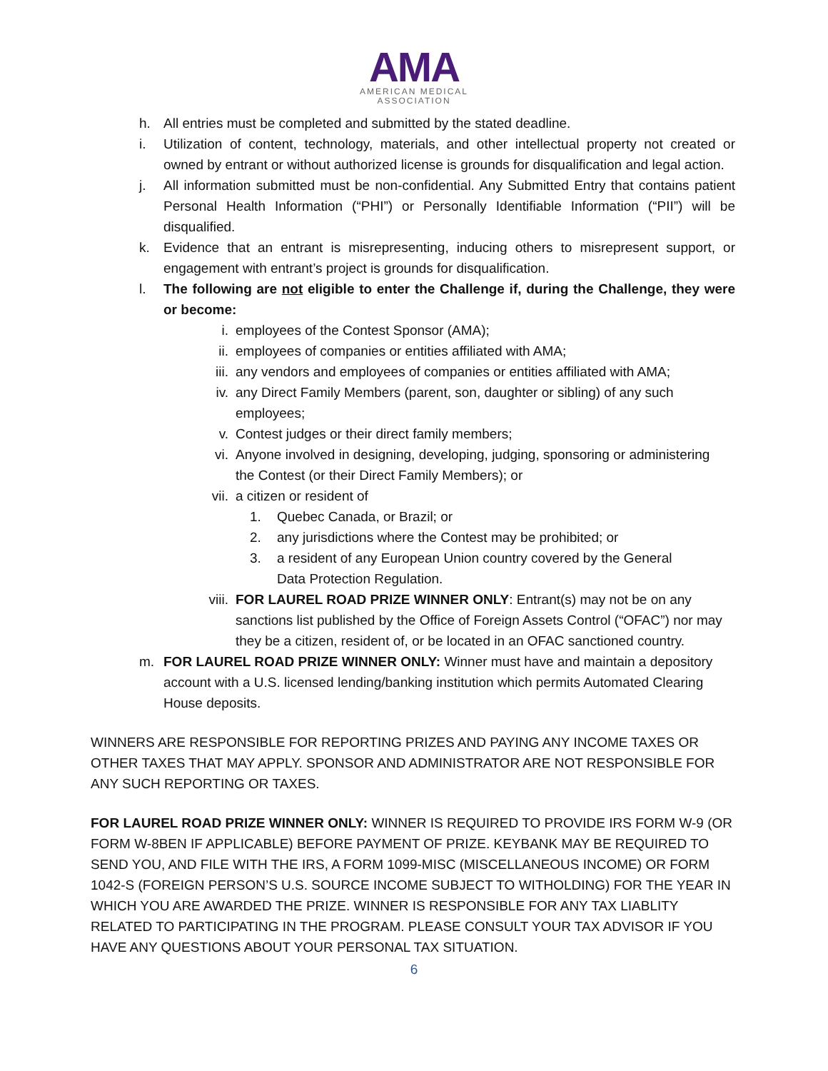AMA
AMERICAN MEDICAL
ASSOCIATION
h. All entries must be completed and submitted by the stated deadline.
i. Utilization of content, technology, materials, and other intellectual property not created or owned by entrant or without authorized license is grounds for disqualification and legal action.
j. All information submitted must be non-confidential. Any Submitted Entry that contains patient Personal Health Information (“PHI”) or Personally Identifiable Information (“PII”) will be disqualified.
k. Evidence that an entrant is misrepresenting, inducing others to misrepresent support, or engagement with entrant’s project is grounds for disqualification.
l. The following are not eligible to enter the Challenge if, during the Challenge, they were or become:
i. employees of the Contest Sponsor (AMA);
ii. employees of companies or entities affiliated with AMA;
iii. any vendors and employees of companies or entities affiliated with AMA;
iv. any Direct Family Members (parent, son, daughter or sibling) of any such employees;
v. Contest judges or their direct family members;
vi. Anyone involved in designing, developing, judging, sponsoring or administering the Contest (or their Direct Family Members); or
vii. a citizen or resident of
1. Quebec Canada, or Brazil; or
2. any jurisdictions where the Contest may be prohibited; or
3. a resident of any European Union country covered by the General Data Protection Regulation.
viii.
FOR LAUREL ROAD PRIZE WINNER ONLY: Entrant(s) may not be on any sanctions list published by the Office of Foreign Assets Control (“OFAC”) nor may they be a citizen, resident of, or be located in an OFAC sanctioned country.
m. FOR LAUREL ROAD PRIZE WINNER ONLY: Winner must have and maintain a depository account with a U.S. licensed lending/banking institution which permits Automated Clearing House deposits.
WINNERS ARE RESPONSIBLE FOR REPORTING PRIZES AND PAYING ANY INCOME TAXES OR OTHER TAXES THAT MAY APPLY. SPONSOR AND ADMINISTRATOR ARE NOT RESPONSIBLE FOR ANY SUCH REPORTING OR TAXES.
FOR LAUREL ROAD PRIZE WINNER ONLY: WINNER IS REQUIRED TO PROVIDE IRS FORM W-9 (OR FORM W-8BEN IF APPLICABLE) BEFORE PAYMENT OF PRIZE. KEYBANK MAY BE REQUIRED TO SEND YOU, AND FILE WITH THE IRS, A FORM 1099-MISC (MISCELLANEOUS INCOME) OR FORM 1042-S (FOREIGN PERSON’S U.S. SOURCE INCOME SUBJECT TO WITHOLDING) FOR THE YEAR IN WHICH YOU ARE AWARDED THE PRIZE. WINNER IS RESPONSIBLE FOR ANY TAX LIABLITY RELATED TO PARTICIPATING IN THE PROGRAM. PLEASE CONSULT YOUR TAX ADVISOR IF YOU HAVE ANY QUESTIONS ABOUT YOUR PERSONAL TAX SITUATION.
6